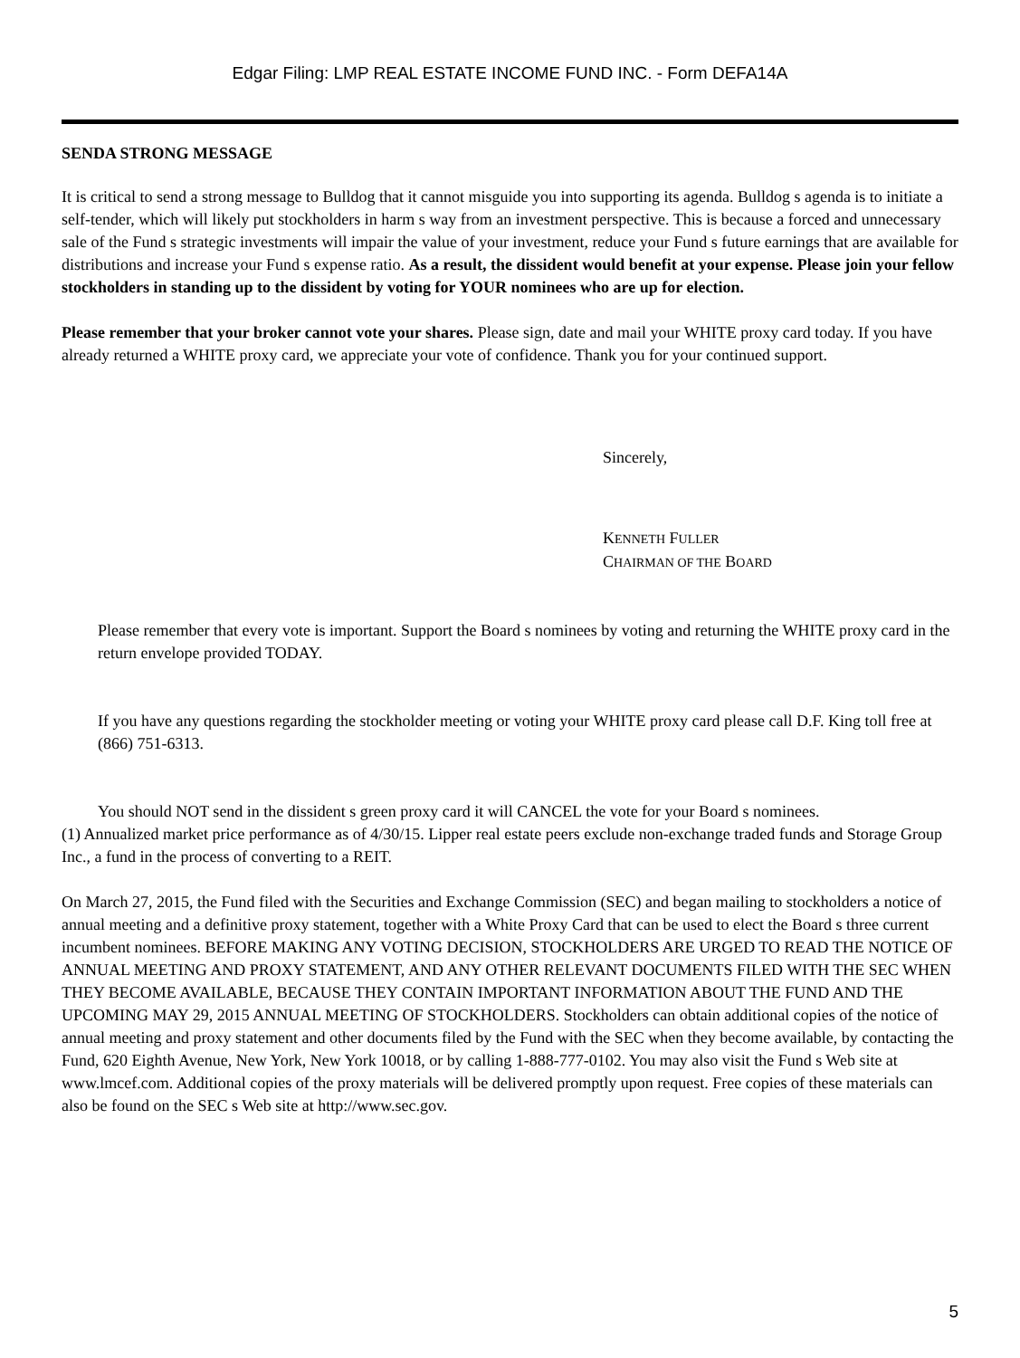Edgar Filing: LMP REAL ESTATE INCOME FUND INC. - Form DEFA14A
SENDA STRONG MESSAGE
It is critical to send a strong message to Bulldog that it cannot misguide you into supporting its agenda. Bulldog s agenda is to initiate a self-tender, which will likely put stockholders in harm s way from an investment perspective. This is because a forced and unnecessary sale of the Fund s strategic investments will impair the value of your investment, reduce your Fund s future earnings that are available for distributions and increase your Fund s expense ratio. As a result, the dissident would benefit at your expense. Please join your fellow stockholders in standing up to the dissident by voting for YOUR nominees who are up for election.
Please remember that your broker cannot vote your shares. Please sign, date and mail your WHITE proxy card today. If you have already returned a WHITE proxy card, we appreciate your vote of confidence. Thank you for your continued support.
Sincerely,
KENNETH FULLER
CHAIRMAN OF THE BOARD
Please remember that every vote is important. Support the Board s nominees by voting and returning the WHITE proxy card in the return envelope provided TODAY.
If you have any questions regarding the stockholder meeting or voting your WHITE proxy card please call D.F. King toll free at (866) 751-6313.
You should NOT send in the dissident s green proxy card it will CANCEL the vote for your Board s nominees.
(1) Annualized market price performance as of 4/30/15. Lipper real estate peers exclude non-exchange traded funds and Storage Group Inc., a fund in the process of converting to a REIT.
On March 27, 2015, the Fund filed with the Securities and Exchange Commission (SEC) and began mailing to stockholders a notice of annual meeting and a definitive proxy statement, together with a White Proxy Card that can be used to elect the Board s three current incumbent nominees. BEFORE MAKING ANY VOTING DECISION, STOCKHOLDERS ARE URGED TO READ THE NOTICE OF ANNUAL MEETING AND PROXY STATEMENT, AND ANY OTHER RELEVANT DOCUMENTS FILED WITH THE SEC WHEN THEY BECOME AVAILABLE, BECAUSE THEY CONTAIN IMPORTANT INFORMATION ABOUT THE FUND AND THE UPCOMING MAY 29, 2015 ANNUAL MEETING OF STOCKHOLDERS. Stockholders can obtain additional copies of the notice of annual meeting and proxy statement and other documents filed by the Fund with the SEC when they become available, by contacting the Fund, 620 Eighth Avenue, New York, New York 10018, or by calling 1-888-777-0102. You may also visit the Fund s Web site at www.lmcef.com. Additional copies of the proxy materials will be delivered promptly upon request. Free copies of these materials can also be found on the SEC s Web site at http://www.sec.gov.
5